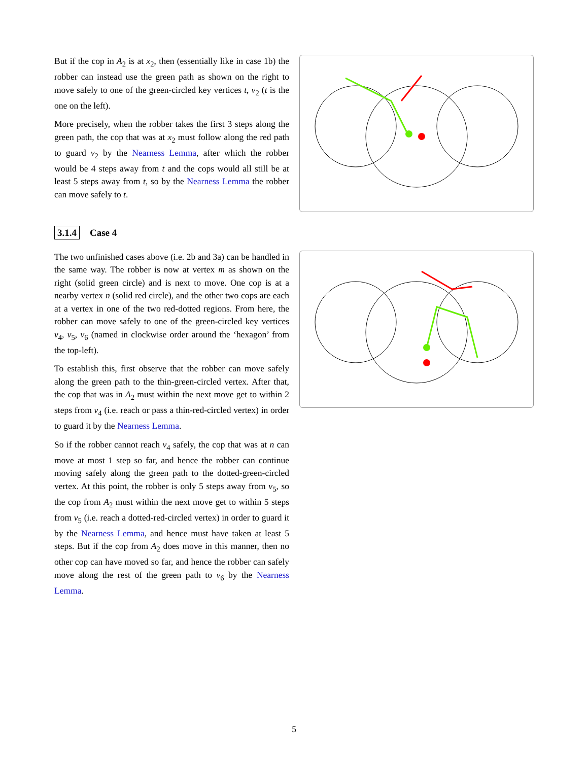But if the cop in A<sub>2</sub> is at x<sub>2</sub>, then (essentially like in case 1b) the robber can instead use the green path as shown on the right to move safely to one of the green-circled key vertices t, v<sub>2</sub> (t is the one on the left).
More precisely, when the robber takes the first 3 steps along the green path, the cop that was at x<sub>2</sub> must follow along the red path to guard v<sub>2</sub> by the Nearness Lemma, after which the robber would be 4 steps away from t and the cops would all still be at least 5 steps away from t, so by the Nearness Lemma the robber can move safely to t.
3.1.4 Case 4
The two unfinished cases above (i.e. 2b and 3a) can be handled in the same way. The robber is now at vertex m as shown on the right (solid green circle) and is next to move. One cop is at a nearby vertex n (solid red circle), and the other two cops are each at a vertex in one of the two red-dotted regions. From here, the robber can move safely to one of the green-circled key vertices v<sub>4</sub>, v<sub>5</sub>, v<sub>6</sub> (named in clockwise order around the ‘hexagon’ from the top-left).
To establish this, first observe that the robber can move safely along the green path to the thin-green-circled vertex. After that, the cop that was in A<sub>2</sub> must within the next move get to within 2 steps from v<sub>4</sub> (i.e. reach or pass a thin-red-circled vertex) in order to guard it by the Nearness Lemma.
So if the robber cannot reach v<sub>4</sub> safely, the cop that was at n can move at most 1 step so far, and hence the robber can continue moving safely along the green path to the dotted-green-circled vertex. At this point, the robber is only 5 steps away from v<sub>5</sub>, so the cop from A<sub>2</sub> must within the next move get to within 5 steps from v<sub>5</sub> (i.e. reach a dotted-red-circled vertex) in order to guard it by the Nearness Lemma, and hence must have taken at least 5 steps. But if the cop from A<sub>2</sub> does move in this manner, then no other cop can have moved so far, and hence the robber can safely move along the rest of the green path to v<sub>6</sub> by the Nearness Lemma.
5